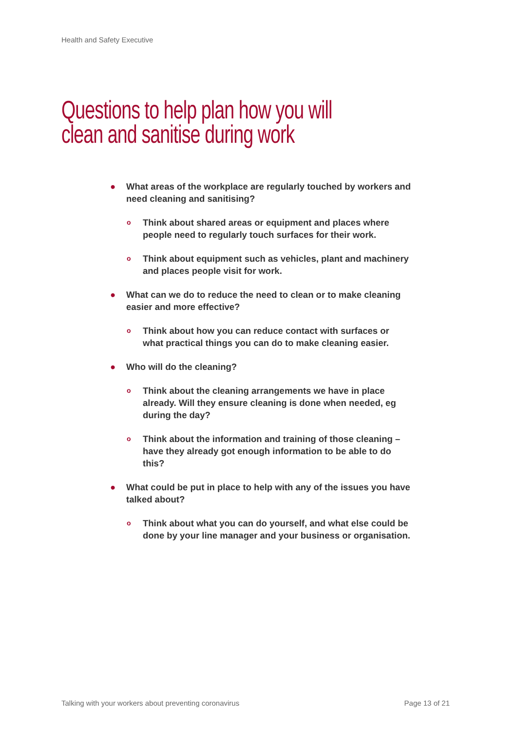Health and Safety Executive
Questions to help plan how you will
clean and sanitise during work
● What areas of the workplace are regularly touched by workers and need cleaning and sanitising?
o Think about shared areas or equipment and places where people need to regularly touch surfaces for their work.
o Think about equipment such as vehicles, plant and machinery and places people visit for work.
● What can we do to reduce the need to clean or to make cleaning easier and more effective?
o Think about how you can reduce contact with surfaces or what practical things you can do to make cleaning easier.
● Who will do the cleaning?
o Think about the cleaning arrangements we have in place already. Will they ensure cleaning is done when needed, eg during the day?
o Think about the information and training of those cleaning – have they already got enough information to be able to do this?
● What could be put in place to help with any of the issues you have talked about?
o Think about what you can do yourself, and what else could be done by your line manager and your business or organisation.
Talking with your workers about preventing coronavirus Page 13 of 21